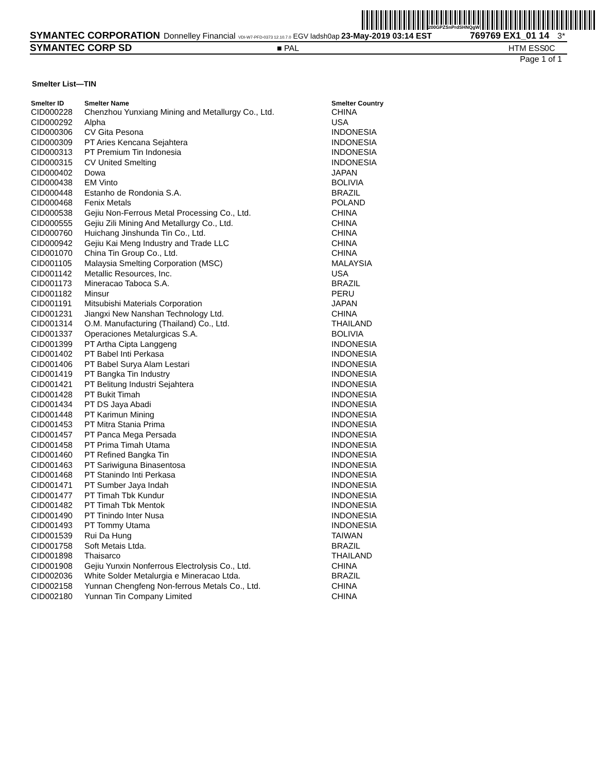200GPZSnPrdSHNQgW
SYMANTEC CORPORATION Donnelley Financial VDI-W7-PFD-0373 12.10.7.0 EGV ladsh0ap 23-May-2019 03:14 EST 769769 EX1_01 14 3*
SYMANTEC CORP SD ■ PAL HTM ESS 0C
Page 1 of 1
Smelter List—TIN
| Smelter ID | Smelter Name | Smelter Country |
| --- | --- | --- |
| CID000228 | Chenzhou Yunxiang Mining and Metallurgy Co., Ltd. | CHINA |
| CID000292 | Alpha | USA |
| CID000306 | CV Gita Pesona | INDONESIA |
| CID000309 | PT Aries Kencana Sejahtera | INDONESIA |
| CID000313 | PT Premium Tin Indonesia | INDONESIA |
| CID000315 | CV United Smelting | INDONESIA |
| CID000402 | Dowa | JAPAN |
| CID000438 | EM Vinto | BOLIVIA |
| CID000448 | Estanho de Rondonia S.A. | BRAZIL |
| CID000468 | Fenix Metals | POLAND |
| CID000538 | Gejiu Non-Ferrous Metal Processing Co., Ltd. | CHINA |
| CID000555 | Gejiu Zili Mining And Metallurgy Co., Ltd. | CHINA |
| CID000760 | Huichang Jinshunda Tin Co., Ltd. | CHINA |
| CID000942 | Gejiu Kai Meng Industry and Trade LLC | CHINA |
| CID001070 | China Tin Group Co., Ltd. | CHINA |
| CID001105 | Malaysia Smelting Corporation (MSC) | MALAYSIA |
| CID001142 | Metallic Resources, Inc. | USA |
| CID001173 | Mineracao Taboca S.A. | BRAZIL |
| CID001182 | Minsur | PERU |
| CID001191 | Mitsubishi Materials Corporation | JAPAN |
| CID001231 | Jiangxi New Nanshan Technology Ltd. | CHINA |
| CID001314 | O.M. Manufacturing (Thailand) Co., Ltd. | THAILAND |
| CID001337 | Operaciones Metalurgicas S.A. | BOLIVIA |
| CID001399 | PT Artha Cipta Langgeng | INDONESIA |
| CID001402 | PT Babel Inti Perkasa | INDONESIA |
| CID001406 | PT Babel Surya Alam Lestari | INDONESIA |
| CID001419 | PT Bangka Tin Industry | INDONESIA |
| CID001421 | PT Belitung Industri Sejahtera | INDONESIA |
| CID001428 | PT Bukit Timah | INDONESIA |
| CID001434 | PT DS Jaya Abadi | INDONESIA |
| CID001448 | PT Karimun Mining | INDONESIA |
| CID001453 | PT Mitra Stania Prima | INDONESIA |
| CID001457 | PT Panca Mega Persada | INDONESIA |
| CID001458 | PT Prima Timah Utama | INDONESIA |
| CID001460 | PT Refined Bangka Tin | INDONESIA |
| CID001463 | PT Sariwiguna Binasentosa | INDONESIA |
| CID001468 | PT Stanindo Inti Perkasa | INDONESIA |
| CID001471 | PT Sumber Jaya Indah | INDONESIA |
| CID001477 | PT Timah Tbk Kundur | INDONESIA |
| CID001482 | PT Timah Tbk Mentok | INDONESIA |
| CID001490 | PT Tinindo Inter Nusa | INDONESIA |
| CID001493 | PT Tommy Utama | INDONESIA |
| CID001539 | Rui Da Hung | TAIWAN |
| CID001758 | Soft Metais Ltda. | BRAZIL |
| CID001898 | Thaisarco | THAILAND |
| CID001908 | Gejiu Yunxin Nonferrous Electrolysis Co., Ltd. | CHINA |
| CID002036 | White Solder Metalurgia e Mineracao Ltda. | BRAZIL |
| CID002158 | Yunnan Chengfeng Non-ferrous Metals Co., Ltd. | CHINA |
| CID002180 | Yunnan Tin Company Limited | CHINA |